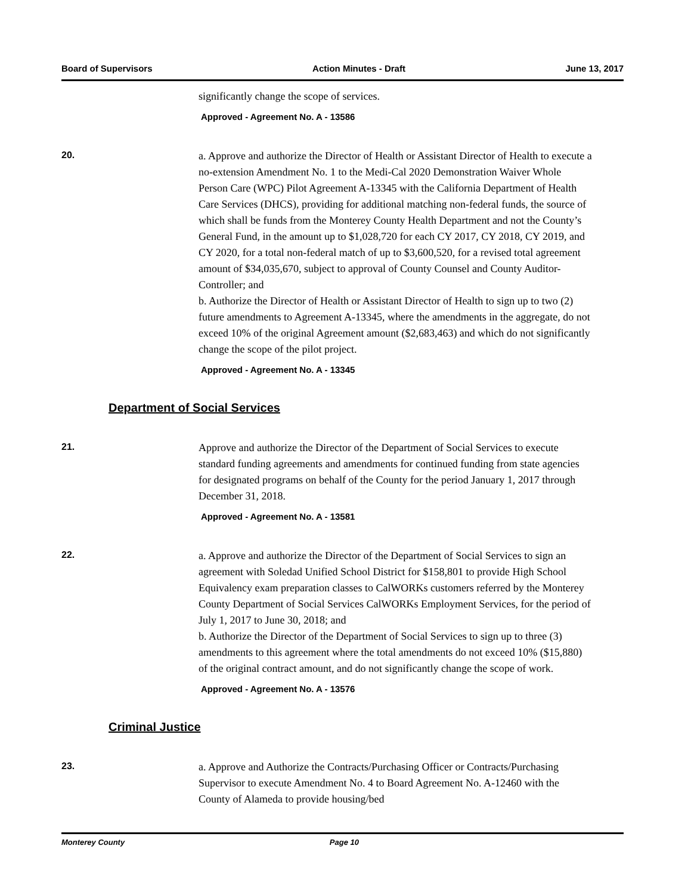Board of Supervisors Action Minutes - Draft June 13, 2017
significantly change the scope of services.
Approved - Agreement No. A - 13586
20.
a. Approve and authorize the Director of Health or Assistant Director of Health to execute a no-extension Amendment No. 1 to the Medi-Cal 2020 Demonstration Waiver Whole Person Care (WPC) Pilot Agreement A-13345 with the California Department of Health Care Services (DHCS), providing for additional matching non-federal funds, the source of which shall be funds from the Monterey County Health Department and not the County’s General Fund, in the amount up to $1,028,720 for each CY 2017, CY 2018, CY 2019, and CY 2020, for a total non-federal match of up to $3,600,520, for a revised total agreement amount of $34,035,670, subject to approval of County Counsel and County Auditor-Controller; and
b. Authorize the Director of Health or Assistant Director of Health to sign up to two (2) future amendments to Agreement A-13345, where the amendments in the aggregate, do not exceed 10% of the original Agreement amount ($2,683,463) and which do not significantly change the scope of the pilot project.
Approved - Agreement No. A - 13345
Department of Social Services
21.
Approve and authorize the Director of the Department of Social Services to execute standard funding agreements and amendments for continued funding from state agencies for designated programs on behalf of the County for the period January 1, 2017 through December 31, 2018.
Approved - Agreement No. A - 13581
22.
a. Approve and authorize the Director of the Department of Social Services to sign an agreement with Soledad Unified School District for $158,801 to provide High School Equivalency exam preparation classes to CalWORKs customers referred by the Monterey County Department of Social Services CalWORKs Employment Services, for the period of July 1, 2017 to June 30, 2018; and
b. Authorize the Director of the Department of Social Services to sign up to three (3) amendments to this agreement where the total amendments do not exceed 10% ($15,880) of the original contract amount, and do not significantly change the scope of work.
Approved - Agreement No. A - 13576
Criminal Justice
23.
a. Approve and Authorize the Contracts/Purchasing Officer or Contracts/Purchasing Supervisor to execute Amendment No. 4 to Board Agreement No. A-12460 with the County of Alameda to provide housing/bed
Monterey County Page 10